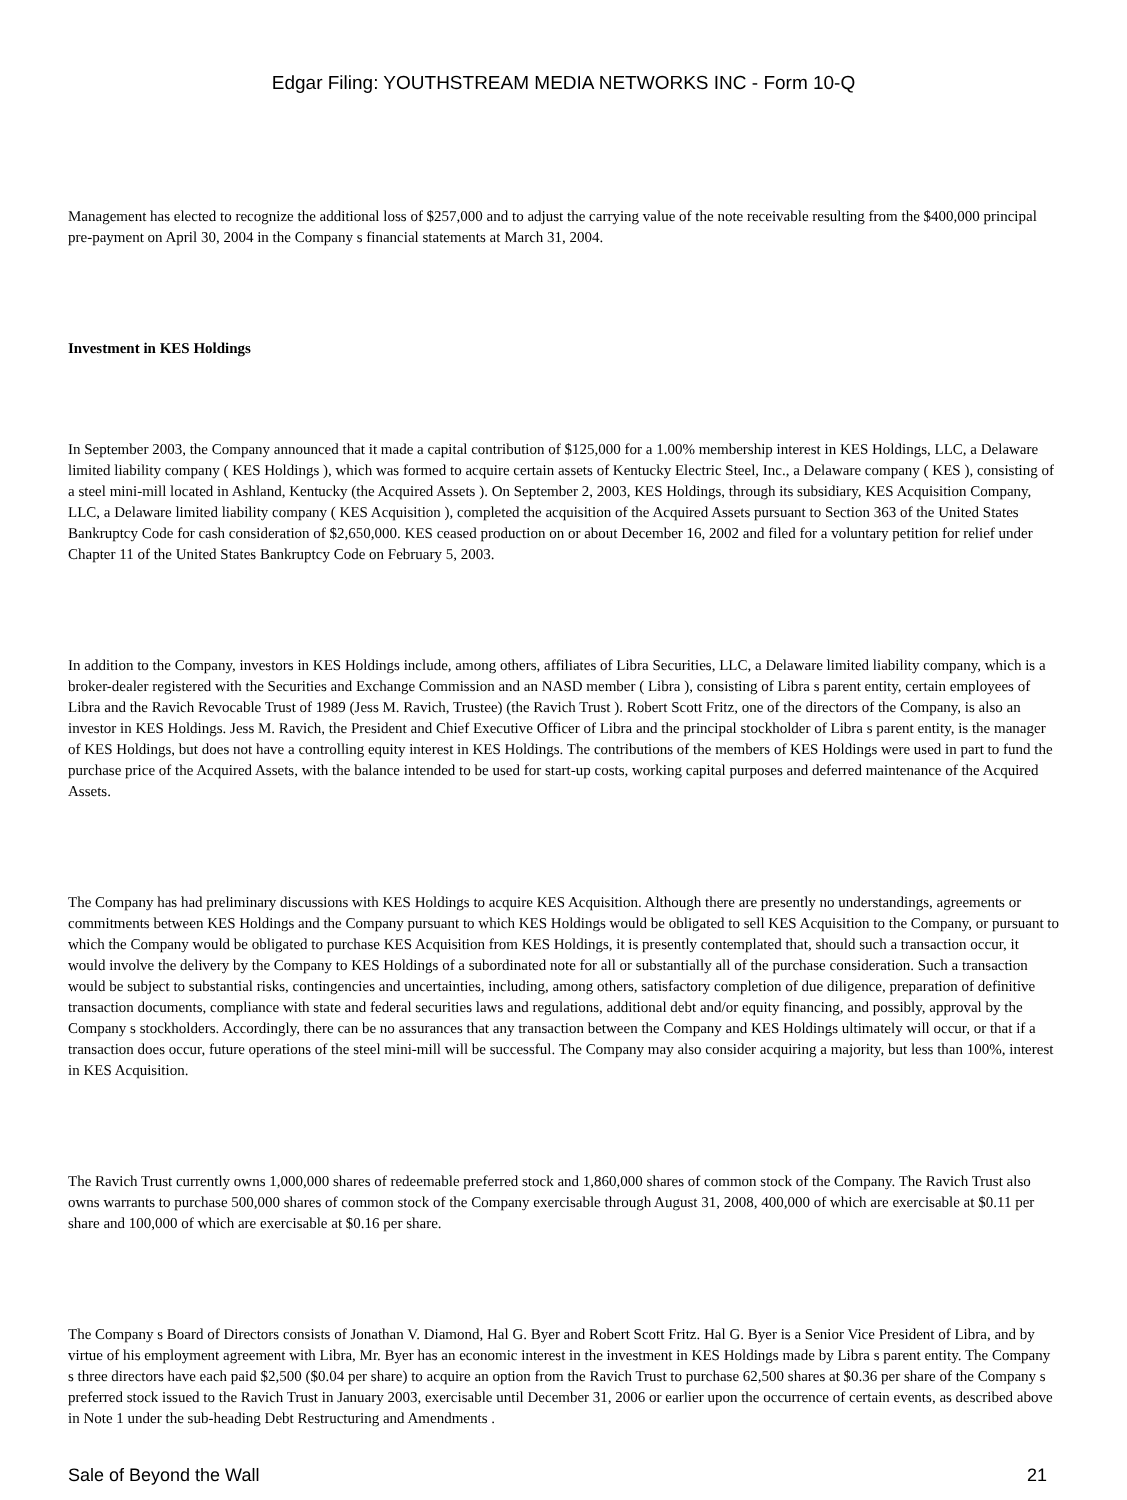Edgar Filing: YOUTHSTREAM MEDIA NETWORKS INC - Form 10-Q
Management has elected to recognize the additional loss of $257,000 and to adjust the carrying value of the note receivable resulting from the $400,000 principal pre-payment on April 30, 2004 in the Company s financial statements at March 31, 2004.
Investment in KES Holdings
In September 2003, the Company announced that it made a capital contribution of $125,000 for a 1.00% membership interest in KES Holdings, LLC, a Delaware limited liability company ( KES Holdings ), which was formed to acquire certain assets of Kentucky Electric Steel, Inc., a Delaware company ( KES ), consisting of a steel mini-mill located in Ashland, Kentucky (the Acquired Assets ). On September 2, 2003, KES Holdings, through its subsidiary, KES Acquisition Company, LLC, a Delaware limited liability company ( KES Acquisition ), completed the acquisition of the Acquired Assets pursuant to Section 363 of the United States Bankruptcy Code for cash consideration of $2,650,000. KES ceased production on or about December 16, 2002 and filed for a voluntary petition for relief under Chapter 11 of the United States Bankruptcy Code on February 5, 2003.
In addition to the Company, investors in KES Holdings include, among others, affiliates of Libra Securities, LLC, a Delaware limited liability company, which is a broker-dealer registered with the Securities and Exchange Commission and an NASD member ( Libra ), consisting of Libra s parent entity, certain employees of Libra and the Ravich Revocable Trust of 1989 (Jess M. Ravich, Trustee) (the Ravich Trust ). Robert Scott Fritz, one of the directors of the Company, is also an investor in KES Holdings. Jess M. Ravich, the President and Chief Executive Officer of Libra and the principal stockholder of Libra s parent entity, is the manager of KES Holdings, but does not have a controlling equity interest in KES Holdings. The contributions of the members of KES Holdings were used in part to fund the purchase price of the Acquired Assets, with the balance intended to be used for start-up costs, working capital purposes and deferred maintenance of the Acquired Assets.
The Company has had preliminary discussions with KES Holdings to acquire KES Acquisition. Although there are presently no understandings, agreements or commitments between KES Holdings and the Company pursuant to which KES Holdings would be obligated to sell KES Acquisition to the Company, or pursuant to which the Company would be obligated to purchase KES Acquisition from KES Holdings, it is presently contemplated that, should such a transaction occur, it would involve the delivery by the Company to KES Holdings of a subordinated note for all or substantially all of the purchase consideration. Such a transaction would be subject to substantial risks, contingencies and uncertainties, including, among others, satisfactory completion of due diligence, preparation of definitive transaction documents, compliance with state and federal securities laws and regulations, additional debt and/or equity financing, and possibly, approval by the Company s stockholders. Accordingly, there can be no assurances that any transaction between the Company and KES Holdings ultimately will occur, or that if a transaction does occur, future operations of the steel mini-mill will be successful. The Company may also consider acquiring a majority, but less than 100%, interest in KES Acquisition.
The Ravich Trust currently owns 1,000,000 shares of redeemable preferred stock and 1,860,000 shares of common stock of the Company. The Ravich Trust also owns warrants to purchase 500,000 shares of common stock of the Company exercisable through August 31, 2008, 400,000 of which are exercisable at $0.11 per share and 100,000 of which are exercisable at $0.16 per share.
The Company s Board of Directors consists of Jonathan V. Diamond, Hal G. Byer and Robert Scott Fritz. Hal G. Byer is a Senior Vice President of Libra, and by virtue of his employment agreement with Libra, Mr. Byer has an economic interest in the investment in KES Holdings made by Libra s parent entity. The Company s three directors have each paid $2,500 ($0.04 per share) to acquire an option from the Ravich Trust to purchase 62,500 shares at $0.36 per share of the Company s preferred stock issued to the Ravich Trust in January 2003, exercisable until December 31, 2006 or earlier upon the occurrence of certain events, as described above in Note 1 under the sub-heading Debt Restructuring and Amendments .
Sale of Beyond the Wall 21